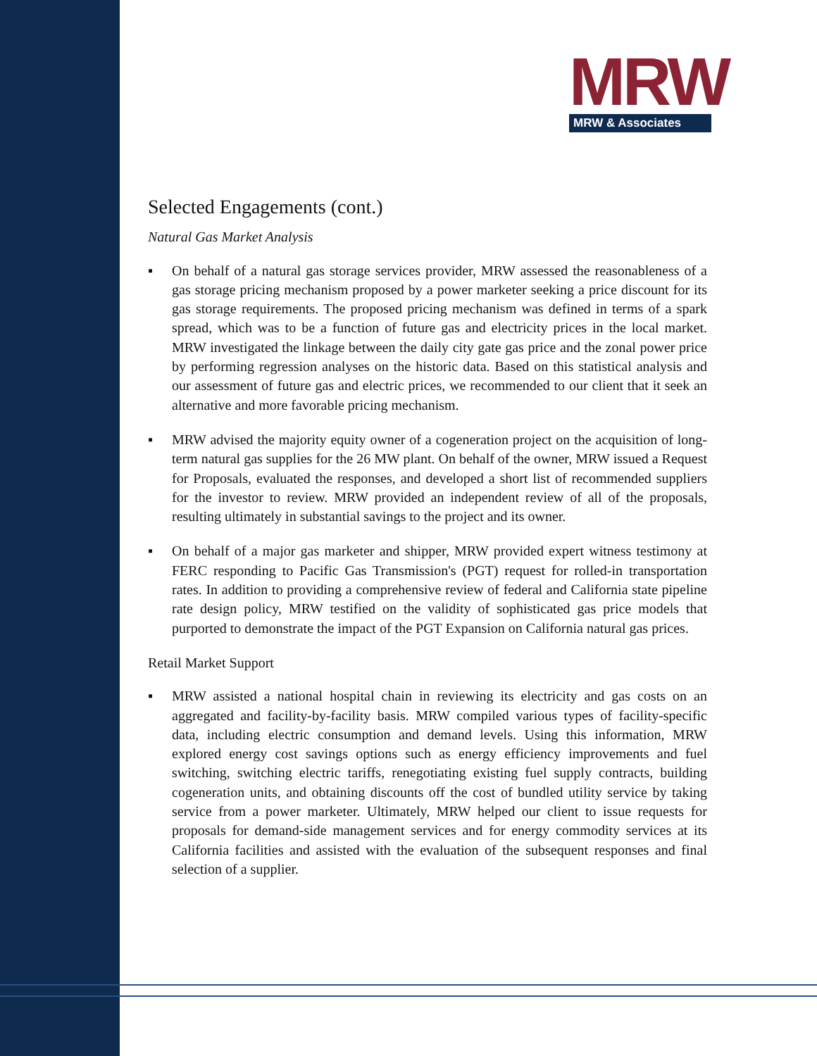MRW
MRW & Associates
Selected Engagements (cont.)
Natural Gas Market Analysis
▪ On behalf of a natural gas storage services provider, MRW assessed the reasonableness of a gas storage pricing mechanism proposed by a power marketer seeking a price discount for its gas storage requirements. The proposed pricing mechanism was defined in terms of a spark spread, which was to be a function of future gas and electricity prices in the local market. MRW investigated the linkage between the daily city gate gas price and the zonal power price by performing regression analyses on the historic data. Based on this statistical analysis and our assessment of future gas and electric prices, we recommended to our client that it seek an alternative and more favorable pricing mechanism.
▪ MRW advised the majority equity owner of a cogeneration project on the acquisition of long-term natural gas supplies for the 26 MW plant. On behalf of the owner, MRW issued a Request for Proposals, evaluated the responses, and developed a short list of recommended suppliers for the investor to review. MRW provided an independent review of all of the proposals, resulting ultimately in substantial savings to the project and its owner.
▪ On behalf of a major gas marketer and shipper, MRW provided expert witness testimony at FERC responding to Pacific Gas Transmission's (PGT) request for rolled-in transportation rates. In addition to providing a comprehensive review of federal and California state pipeline rate design policy, MRW testified on the validity of sophisticated gas price models that purported to demonstrate the impact of the PGT Expansion on California natural gas prices.
Retail Market Support
▪ MRW assisted a national hospital chain in reviewing its electricity and gas costs on an aggregated and facility-by-facility basis. MRW compiled various types of facility-specific data, including electric consumption and demand levels. Using this information, MRW explored energy cost savings options such as energy efficiency improvements and fuel switching, switching electric tariffs, renegotiating existing fuel supply contracts, building cogeneration units, and obtaining discounts off the cost of bundled utility service by taking service from a power marketer. Ultimately, MRW helped our client to issue requests for proposals for demand-side management services and for energy commodity services at its California facilities and assisted with the evaluation of the subsequent responses and final selection of a supplier.